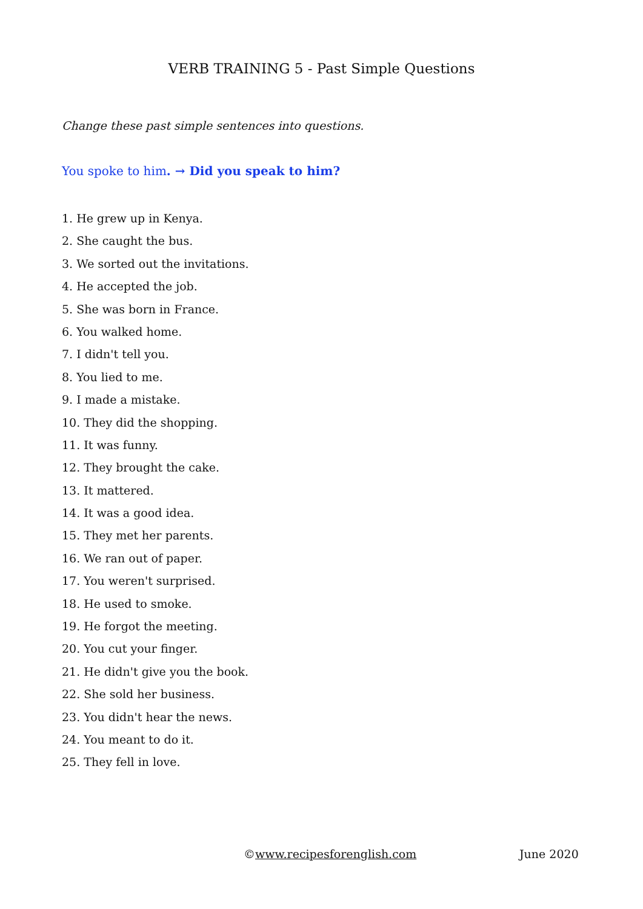VERB TRAINING 5 - Past Simple Questions
Change these past simple sentences into questions.
You spoke to him. → Did you speak to him?
1. He grew up in Kenya.
2. She caught the bus.
3. We sorted out the invitations.
4. He accepted the job.
5. She was born in France.
6. You walked home.
7. I didn't tell you.
8. You lied to me.
9. I made a mistake.
10. They did the shopping.
11. It was funny.
12. They brought the cake.
13. It mattered.
14. It was a good idea.
15. They met her parents.
16. We ran out of paper.
17. You weren't surprised.
18. He used to smoke.
19. He forgot the meeting.
20. You cut your finger.
21. He didn't give you the book.
22. She sold her business.
23. You didn't hear the news.
24. You meant to do it.
25. They fell in love.
©www.recipesforenglish.com June 2020